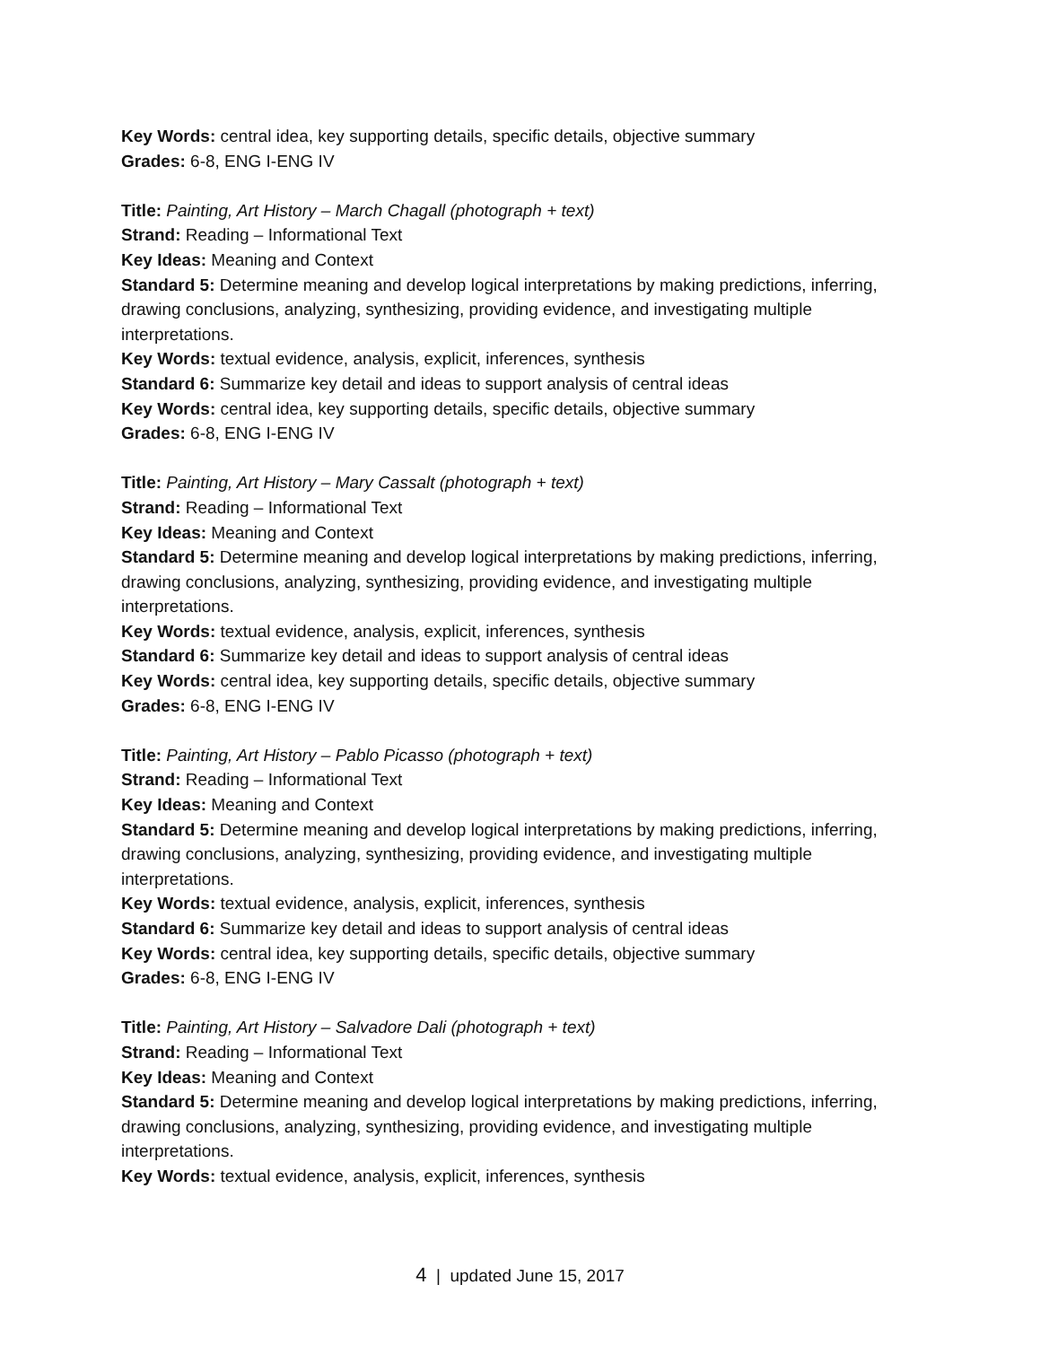Key Words: central idea, key supporting details, specific details, objective summary
Grades: 6-8, ENG I-ENG IV
Title: Painting, Art History – March Chagall (photograph + text)
Strand: Reading – Informational Text
Key Ideas: Meaning and Context
Standard 5: Determine meaning and develop logical interpretations by making predictions, inferring, drawing conclusions, analyzing, synthesizing, providing evidence, and investigating multiple interpretations.
Key Words: textual evidence, analysis, explicit, inferences, synthesis
Standard 6: Summarize key detail and ideas to support analysis of central ideas
Key Words: central idea, key supporting details, specific details, objective summary
Grades: 6-8, ENG I-ENG IV
Title: Painting, Art History – Mary Cassalt (photograph + text)
Strand: Reading – Informational Text
Key Ideas: Meaning and Context
Standard 5: Determine meaning and develop logical interpretations by making predictions, inferring, drawing conclusions, analyzing, synthesizing, providing evidence, and investigating multiple interpretations.
Key Words: textual evidence, analysis, explicit, inferences, synthesis
Standard 6: Summarize key detail and ideas to support analysis of central ideas
Key Words: central idea, key supporting details, specific details, objective summary
Grades: 6-8, ENG I-ENG IV
Title: Painting, Art History – Pablo Picasso (photograph + text)
Strand: Reading – Informational Text
Key Ideas: Meaning and Context
Standard 5: Determine meaning and develop logical interpretations by making predictions, inferring, drawing conclusions, analyzing, synthesizing, providing evidence, and investigating multiple interpretations.
Key Words: textual evidence, analysis, explicit, inferences, synthesis
Standard 6: Summarize key detail and ideas to support analysis of central ideas
Key Words: central idea, key supporting details, specific details, objective summary
Grades: 6-8, ENG I-ENG IV
Title: Painting, Art History – Salvadore Dali (photograph + text)
Strand: Reading – Informational Text
Key Ideas: Meaning and Context
Standard 5: Determine meaning and develop logical interpretations by making predictions, inferring, drawing conclusions, analyzing, synthesizing, providing evidence, and investigating multiple interpretations.
Key Words: textual evidence, analysis, explicit, inferences, synthesis
4 | updated June 15, 2017